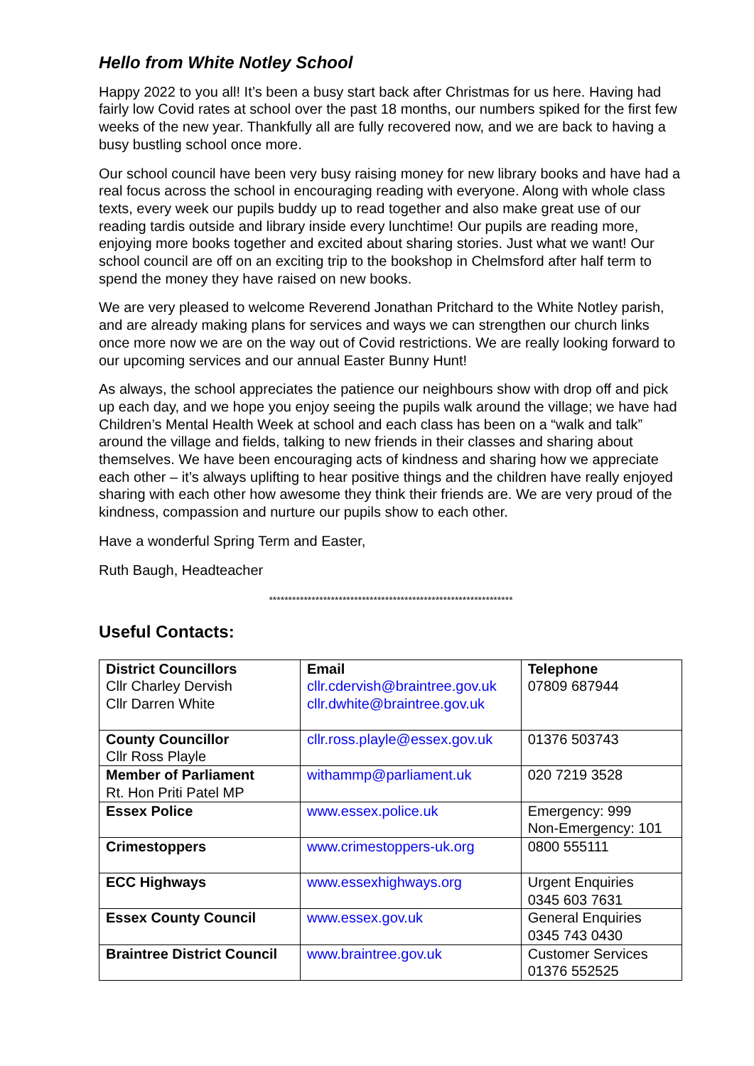Hello from White Notley School
Happy 2022 to you all! It’s been a busy start back after Christmas for us here. Having had fairly low Covid rates at school over the past 18 months, our numbers spiked for the first few weeks of the new year. Thankfully all are fully recovered now, and we are back to having a busy bustling school once more.
Our school council have been very busy raising money for new library books and have had a real focus across the school in encouraging reading with everyone. Along with whole class texts, every week our pupils buddy up to read together and also make great use of our reading tardis outside and library inside every lunchtime! Our pupils are reading more, enjoying more books together and excited about sharing stories. Just what we want! Our school council are off on an exciting trip to the bookshop in Chelmsford after half term to spend the money they have raised on new books.
We are very pleased to welcome Reverend Jonathan Pritchard to the White Notley parish, and are already making plans for services and ways we can strengthen our church links once more now we are on the way out of Covid restrictions. We are really looking forward to our upcoming services and our annual Easter Bunny Hunt!
As always, the school appreciates the patience our neighbours show with drop off and pick up each day, and we hope you enjoy seeing the pupils walk around the village; we have had Children’s Mental Health Week at school and each class has been on a “walk and talk” around the village and fields, talking to new friends in their classes and sharing about themselves. We have been encouraging acts of kindness and sharing how we appreciate each other – it’s always uplifting to hear positive things and the children have really enjoyed sharing with each other how awesome they think their friends are. We are very proud of the kindness, compassion and nurture our pupils show to each other.
Have a wonderful Spring Term and Easter,
Ruth Baugh, Headteacher
***************************************************************
Useful Contacts:
| District Councillors Cllr Charley Dervish Cllr Darren White | Email cllr.cdervish@braintree.gov.uk cllr.dwhite@braintree.gov.uk | Telephone 07809 687944 |
| County Councillor Cllr Ross Playle | cllr.ross.playle@essex.gov.uk | 01376 503743 |
| Member of Parliament Rt. Hon Priti Patel MP | withammp@parliament.uk | 020 7219 3528 |
| Essex Police | www.essex.police.uk | Emergency: 999 Non-Emergency: 101 |
| Crimestoppers | www.crimestoppers-uk.org | 0800 555111 |
| ECC Highways | www.essexhighways.org | Urgent Enquiries 0345 603 7631 |
| Essex County Council | www.essex.gov.uk | General Enquiries 0345 743 0430 |
| Braintree District Council | www.braintree.gov.uk | Customer Services 01376 552525 |